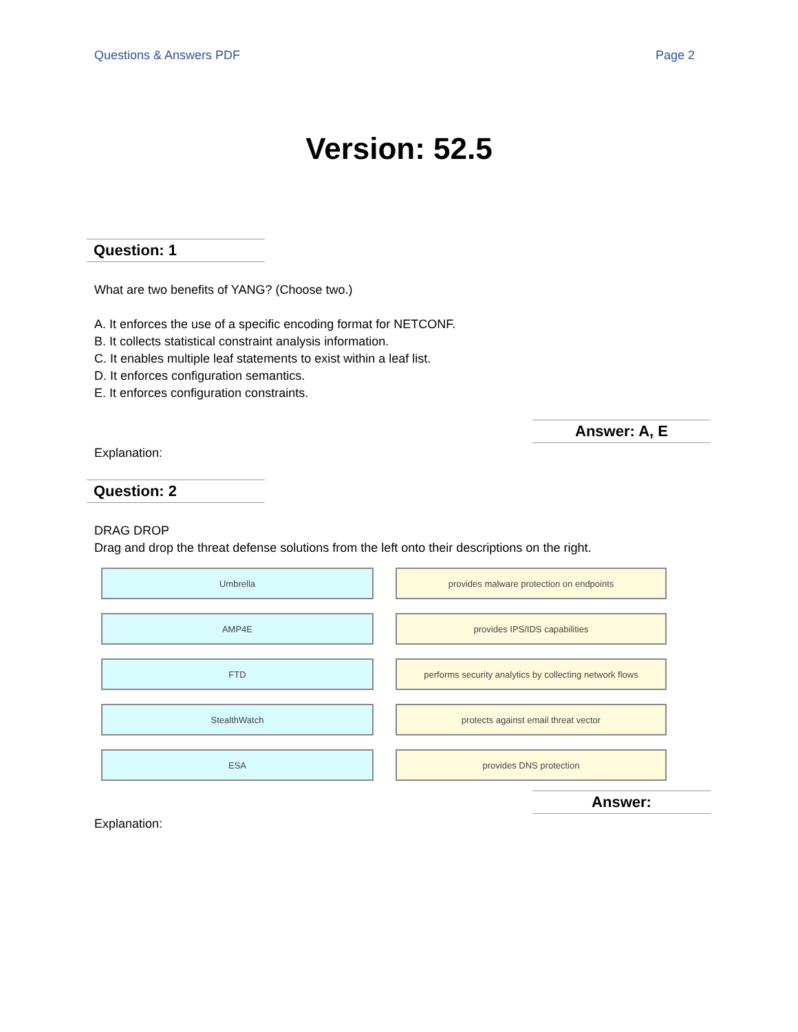Questions & Answers PDF Page 2
Version: 52.5
Question: 1
What are two benefits of YANG? (Choose two.)
A. It enforces the use of a specific encoding format for NETCONF.
B. It collects statistical constraint analysis information.
C. It enables multiple leaf statements to exist within a leaf list.
D. It enforces configuration semantics.
E. It enforces configuration constraints.
Answer: A, E
Explanation:
Question: 2
DRAG DROP
Drag and drop the threat defense solutions from the left onto their descriptions on the right.
Umbrella
provides malware protection on endpoints
AMP4E
provides IPS/IDS capabilities
FTD
performs security analytics by collecting network flows
StealthWatch
protects against email threat vector
ESA
provides DNS protection
Answer:
Explanation: